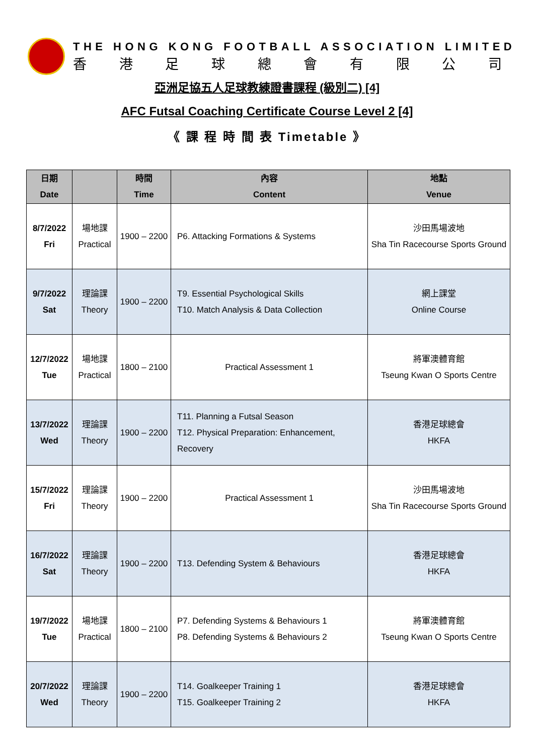THE HONG KONG FOOTBALL ASSOCIATION LIMITED
香港足球總會有限公司
亞洲足協五人足球教練證書課程 (級別二) [4]
AFC Futsal Coaching Certificate Course Level 2 [4]
《 課 程 時 間 表 Timetable 》
| 日期 Date | | 時間 Time | 內容 Content | 地點 Venue |
| --- | --- | --- | --- | --- |
| 8/7/2022 Fri | 場地課 Practical | 1900 – 2200 | P6. Attacking Formations & Systems | 沙田馬場波地 Sha Tin Racecourse Sports Ground |
| 9/7/2022 Sat | 理論課 Theory | 1900 – 2200 | T9. Essential Psychological Skills T10. Match Analysis & Data Collection | 網上課堂 Online Course |
| 12/7/2022 Tue | 場地課 Practical | 1800 – 2100 | Practical Assessment 1 | 將軍澳體育館 Tseung Kwan O Sports Centre |
| 13/7/2022 Wed | 理論課 Theory | 1900 – 2200 | T11. Planning a Futsal Season T12. Physical Preparation: Enhancement, Recovery | 香港足球總會 HKFA |
| 15/7/2022 Fri | 理論課 Theory | 1900 – 2200 | Practical Assessment 1 | 沙田馬場波地 Sha Tin Racecourse Sports Ground |
| 16/7/2022 Sat | 理論課 Theory | 1900 – 2200 | T13. Defending System & Behaviours | 香港足球總會 HKFA |
| 19/7/2022 Tue | 場地課 Practical | 1800 – 2100 | P7. Defending Systems & Behaviours 1 P8. Defending Systems & Behaviours 2 | 將軍澳體育館 Tseung Kwan O Sports Centre |
| 20/7/2022 Wed | 理論課 Theory | 1900 – 2200 | T14. Goalkeeper Training 1 T15. Goalkeeper Training 2 | 香港足球總會 HKFA |